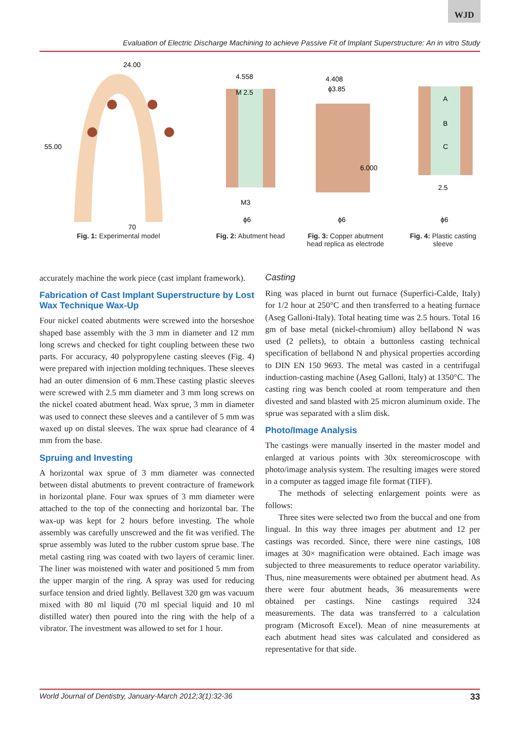WJD
Evaluation of Electric Discharge Machining to achieve Passive Fit of Implant Superstructure: An in vitro Study
24.00
55.00
70
Fig. 1: Experimental model
4.558
M 2.5
M3
ϕ6
Fig. 2: Abutment head
4.408
ϕ3.85
6.000
ϕ6
Fig. 3: Copper abutment
head replica as electrode
A
B
C
2.5
ϕ6
Fig. 4: Plastic casting
sleeve
accurately machine the work piece (cast implant framework).
Fabrication of Cast Implant Superstructure by Lost Wax Technique Wax-Up
Four nickel coated abutments were screwed into the horseshoe shaped base assembly with the 3 mm in diameter and 12 mm long screws and checked for tight coupling between these two parts. For accuracy, 40 polypropylene casting sleeves (Fig. 4) were prepared with injection molding techniques. These sleeves had an outer dimension of 6 mm.These casting plastic sleeves were screwed with 2.5 mm diameter and 3 mm long screws on the nickel coated abutment head. Wax sprue, 3 mm in diameter was used to connect these sleeves and a cantilever of 5 mm was waxed up on distal sleeves. The wax sprue had clearance of 4 mm from the base.
Spruing and Investing
A horizontal wax sprue of 3 mm diameter was connected between distal abutments to prevent contracture of framework in horizontal plane. Four wax sprues of 3 mm diameter were attached to the top of the connecting and horizontal bar. The wax-up was kept for 2 hours before investing. The whole assembly was carefully unscrewed and the fit was verified. The sprue assembly was luted to the rubber custom sprue base. The metal casting ring was coated with two layers of ceramic liner. The liner was moistened with water and positioned 5 mm from the upper margin of the ring. A spray was used for reducing surface tension and dried lightly. Bellavest 320 gm was vacuum mixed with 80 ml liquid (70 ml special liquid and 10 ml distilled water) then poured into the ring with the help of a vibrator. The investment was allowed to set for 1 hour.
Casting
Ring was placed in burnt out furnace (Superfici-Calde, Italy) for 1/2 hour at 250°C and then transferred to a heating furnace (Aseg Galloni-Italy). Total heating time was 2.5 hours. Total 16 gm of base metal (nickel-chromium) alloy bellabond N was used (2 pellets), to obtain a buttonless casting technical specification of bellabond N and physical properties according to DIN EN 150 9693. The metal was casted in a centrifugal induction-casting machine (Aseg Galloni, Italy) at 1350°C. The casting ring was bench cooled at room temperature and then divested and sand blasted with 25 micron aluminum oxide. The sprue was separated with a slim disk.
Photo/Image Analysis
The castings were manually inserted in the master model and enlarged at various points with 30x stereomicroscope with photo/image analysis system. The resulting images were stored in a computer as tagged image file format (TIFF).
The methods of selecting enlargement points were as follows:
Three sites were selected two from the buccal and one from lingual. In this way three images per abutment and 12 per castings was recorded. Since, there were nine castings, 108 images at 30× magnification were obtained. Each image was subjected to three measurements to reduce operator variability. Thus, nine measurements were obtained per abutment head. As there were four abutment heads, 36 measurements were obtained per castings. Nine castings required 324 measurements. The data was transferred to a calculation program (Microsoft Excel). Mean of nine measurements at each abutment head sites was calculated and considered as representative for that side.
World Journal of Dentistry, January-March 2012;3(1):32-36 33